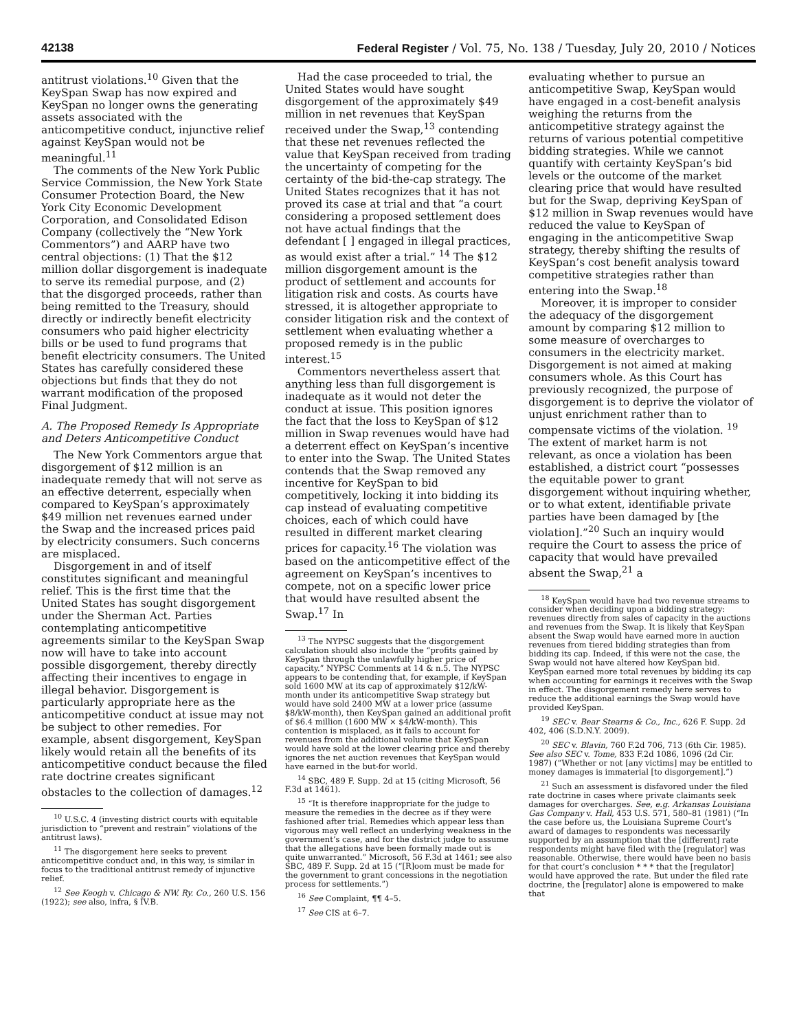42138 Federal Register / Vol. 75, No. 138 / Tuesday, July 20, 2010 / Notices
antitrust violations.<sup>10</sup> Given that the KeySpan Swap has now expired and KeySpan no longer owns the generating assets associated with the anticompetitive conduct, injunctive relief against KeySpan would not be meaningful.<sup>11</sup>
The comments of the New York Public Service Commission, the New York State Consumer Protection Board, the New York City Economic Development Corporation, and Consolidated Edison Company (collectively the “New York Commentors”) and AARP have two central objections: (1) That the $12 million dollar disgorgement is inadequate to serve its remedial purpose, and (2) that the disgorged proceeds, rather than being remitted to the Treasury, should directly or indirectly benefit electricity consumers who paid higher electricity bills or be used to fund programs that benefit electricity consumers. The United States has carefully considered these objections but finds that they do not warrant modification of the proposed Final Judgment.
A. The Proposed Remedy Is Appropriate and Deters Anticompetitive Conduct
The New York Commentors argue that disgorgement of $12 million is an inadequate remedy that will not serve as an effective deterrent, especially when compared to KeySpan’s approximately $49 million net revenues earned under the Swap and the increased prices paid by electricity consumers. Such concerns are misplaced.
Disgorgement in and of itself constitutes significant and meaningful relief. This is the first time that the United States has sought disgorgement under the Sherman Act. Parties contemplating anticompetitive agreements similar to the KeySpan Swap now will have to take into account possible disgorgement, thereby directly affecting their incentives to engage in illegal behavior. Disgorgement is particularly appropriate here as the anticompetitive conduct at issue may not be subject to other remedies. For example, absent disgorgement, KeySpan likely would retain all the benefits of its anticompetitive conduct because the filed rate doctrine creates significant obstacles to the collection of damages.<sup>12</sup>
<sup>10</sup> U.S.C. 4 (investing district courts with equitable jurisdiction to “prevent and restrain” violations of the antitrust laws).
<sup>11</sup> The disgorgement here seeks to prevent anticompetitive conduct and, in this way, is similar in focus to the traditional antitrust remedy of injunctive relief.
<sup>12</sup> See Keogh v. Chicago & NW. Ry. Co., 260 U.S. 156 (1922); see also, infra, § IV.B.
Had the case proceeded to trial, the United States would have sought disgorgement of the approximately $49 million in net revenues that KeySpan received under the Swap,<sup>13</sup> contending that these net revenues reflected the value that KeySpan received from trading the uncertainty of competing for the certainty of the bid-the-cap strategy. The United States recognizes that it has not proved its case at trial and that “a court considering a proposed settlement does not have actual findings that the defendant [ ] engaged in illegal practices, as would exist after a trial.” <sup>14</sup> The $12 million disgorgement amount is the product of settlement and accounts for litigation risk and costs. As courts have stressed, it is altogether appropriate to consider litigation risk and the context of settlement when evaluating whether a proposed remedy is in the public interest.<sup>15</sup>
Commentors nevertheless assert that anything less than full disgorgement is inadequate as it would not deter the conduct at issue. This position ignores the fact that the loss to KeySpan of $12 million in Swap revenues would have had a deterrent effect on KeySpan’s incentive to enter into the Swap. The United States contends that the Swap removed any incentive for KeySpan to bid competitively, locking it into bidding its cap instead of evaluating competitive choices, each of which could have resulted in different market clearing prices for capacity.<sup>16</sup> The violation was based on the anticompetitive effect of the agreement on KeySpan’s incentives to compete, not on a specific lower price that would have resulted absent the Swap.<sup>17</sup> In
<sup>13</sup> The NYPSC suggests that the disgorgement calculation should also include the “profits gained by KeySpan through the unlawfully higher price of capacity.” NYPSC Comments at 14 & n.5. The NYPSC appears to be contending that, for example, if KeySpan sold 1600 MW at its cap of approximately $12/kW-month under its anticompetitive Swap strategy but would have sold 2400 MW at a lower price (assume $8/kW-month), then KeySpan gained an additional profit of $6.4 million (1600 MW × $4/kW-month). This contention is misplaced, as it fails to account for revenues from the additional volume that KeySpan would have sold at the lower clearing price and thereby ignores the net auction revenues that KeySpan would have earned in the but-for world.
<sup>14</sup> SBC, 489 F. Supp. 2d at 15 (citing Microsoft, 56 F.3d at 1461).
<sup>15</sup> “It is therefore inappropriate for the judge to measure the remedies in the decree as if they were fashioned after trial. Remedies which appear less than vigorous may well reflect an underlying weakness in the government’s case, and for the district judge to assume that the allegations have been formally made out is quite unwarranted.” Microsoft, 56 F.3d at 1461; see also SBC, 489 F. Supp. 2d at 15 (“[R]oom must be made for the government to grant concessions in the negotiation process for settlements.”)
<sup>16</sup> See Complaint, ¶¶ 4–5.
<sup>17</sup> See CIS at 6–7.
evaluating whether to pursue an anticompetitive Swap, KeySpan would have engaged in a cost-benefit analysis weighing the returns from the anticompetitive strategy against the returns of various potential competitive bidding strategies. While we cannot quantify with certainty KeySpan’s bid levels or the outcome of the market clearing price that would have resulted but for the Swap, depriving KeySpan of $12 million in Swap revenues would have reduced the value to KeySpan of engaging in the anticompetitive Swap strategy, thereby shifting the results of KeySpan’s cost benefit analysis toward competitive strategies rather than entering into the Swap.<sup>18</sup>
Moreover, it is improper to consider the adequacy of the disgorgement amount by comparing $12 million to some measure of overcharges to consumers in the electricity market. Disgorgement is not aimed at making consumers whole. As this Court has previously recognized, the purpose of disgorgement is to deprive the violator of unjust enrichment rather than to compensate victims of the violation. <sup>19</sup> The extent of market harm is not relevant, as once a violation has been established, a district court “possesses the equitable power to grant disgorgement without inquiring whether, or to what extent, identifiable private parties have been damaged by [the violation].”<sup>20</sup> Such an inquiry would require the Court to assess the price of capacity that would have prevailed absent the Swap,<sup>21</sup> a
<sup>18</sup> KeySpan would have had two revenue streams to consider when deciding upon a bidding strategy: revenues directly from sales of capacity in the auctions and revenues from the Swap. It is likely that KeySpan absent the Swap would have earned more in auction revenues from tiered bidding strategies than from bidding its cap. Indeed, if this were not the case, the Swap would not have altered how KeySpan bid. KeySpan earned more total revenues by bidding its cap when accounting for earnings it receives with the Swap in effect. The disgorgement remedy here serves to reduce the additional earnings the Swap would have provided KeySpan.
<sup>19</sup> SEC v. Bear Stearns & Co., Inc., 626 F. Supp. 2d 402, 406 (S.D.N.Y. 2009).
<sup>20</sup> SEC v. Blavin, 760 F.2d 706, 713 (6th Cir. 1985). See also SEC v. Tome, 833 F.2d 1086, 1096 (2d Cir. 1987) (“Whether or not [any victims] may be entitled to money damages is immaterial [to disgorgement].”)
<sup>21</sup> Such an assessment is disfavored under the filed rate doctrine in cases where private claimants seek damages for overcharges. See, e.g. Arkansas Louisiana Gas Company v. Hall, 453 U.S. 571, 580–81 (1981) (“In the case before us, the Louisiana Supreme Court’s award of damages to respondents was necessarily supported by an assumption that the [different] rate respondents might have filed with the [regulator] was reasonable. Otherwise, there would have been no basis for that court’s conclusion * * * that the [regulator] would have approved the rate. But under the filed rate doctrine, the [regulator] alone is empowered to make that